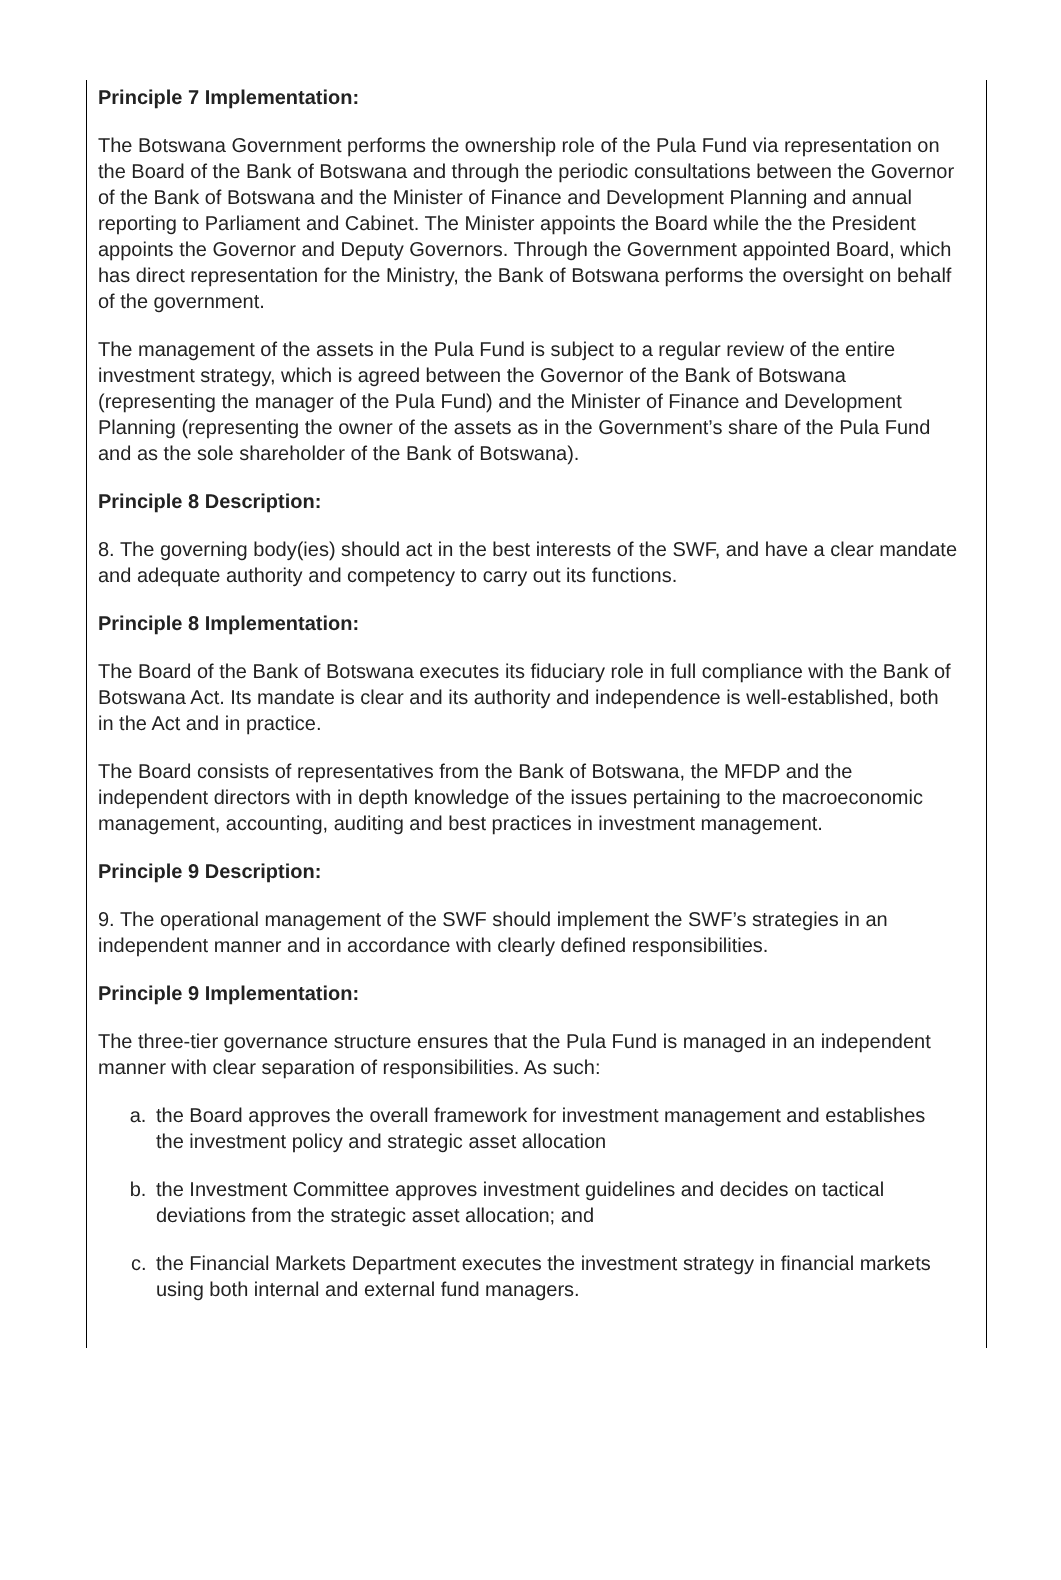Principle 7 Implementation:
The Botswana Government performs the ownership role of the Pula Fund via representation on the Board of the Bank of Botswana and through the periodic consultations between the Governor of the Bank of Botswana and the Minister of Finance and Development Planning and annual reporting to Parliament and Cabinet. The Minister appoints the Board while the the President appoints the Governor and Deputy Governors. Through the Government appointed Board, which has direct representation for the Ministry, the Bank of Botswana performs the oversight on behalf of the government.
The management of the assets in the Pula Fund is subject to a regular review of the entire investment strategy, which is agreed between the Governor of the Bank of Botswana (representing the manager of the Pula Fund) and the Minister of Finance and Development Planning (representing the owner of the assets as in the Government’s share of the Pula Fund and as the sole shareholder of the Bank of Botswana).
Principle 8 Description:
8. The governing body(ies) should act in the best interests of the SWF, and have a clear mandate and adequate authority and competency to carry out its functions.
Principle 8 Implementation:
The Board of the Bank of Botswana executes its fiduciary role in full compliance with the Bank of Botswana Act. Its mandate is clear and its authority and independence is well-established, both in the Act and in practice.
The Board consists of representatives from the Bank of Botswana, the MFDP and the independent directors with in depth knowledge of the issues pertaining to the macroeconomic management, accounting, auditing and best practices in investment management.
Principle 9 Description:
9. The operational management of the SWF should implement the SWF’s strategies in an independent manner and in accordance with clearly defined responsibilities.
Principle 9 Implementation:
The three-tier governance structure ensures that the Pula Fund is managed in an independent manner with clear separation of responsibilities. As such:
a. the Board approves the overall framework for investment management and establishes the investment policy and strategic asset allocation
b. the Investment Committee approves investment guidelines and decides on tactical deviations from the strategic asset allocation; and
c. the Financial Markets Department executes the investment strategy in financial markets using both internal and external fund managers.